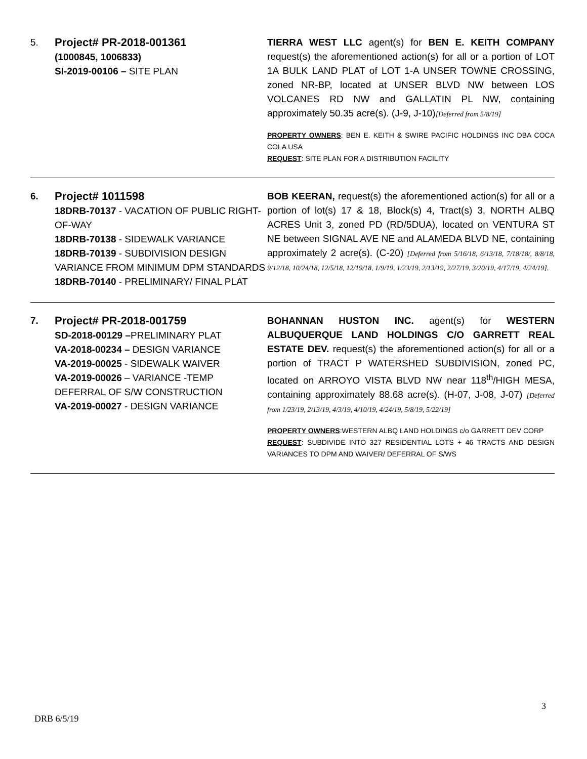| 5. | Project# PR-2018-001361 (1000845, 1006833) SI-2019-00106 – SITE PLAN | TIERRA WEST LLC agent(s) for BEN E. KEITH COMPANY request(s) the aforementioned action(s) for all or a portion of LOT 1A BULK LAND PLAT of LOT 1-A UNSER TOWNE CROSSING, zoned NR-BP, located at UNSER BLVD NW between LOS VOLCANES RD NW and GALLATIN PL NW, containing approximately 50.35 acre(s). (J-9, J-10) [Deferred from 5/8/19] PROPERTY OWNERS : BEN E. KEITH & SWIRE PACIFIC HOLDINGS INC DBA COCA COLA USA REQUEST : SITE PLAN FOR A DISTRIBUTION FACILITY |
| 6. | Project# 1011598 18DRB-70137 - VACATION OF PUBLIC RIGHT-OF-WAY 18DRB-70138 - SIDEWALK VARIANCE 18DRB-70139 - SUBDIVISION DESIGN VARIANCE FROM MINIMUM DPM STANDARDS 18DRB-70140 - PRELIMINARY/ FINAL PLAT | BOB KEERAN, request(s) the aforementioned action(s) for all or a portion of lot(s) 17 & 18, Block(s) 4, Tract(s) 3, NORTH ALBQ ACRES Unit 3, zoned PD (RD/5DUA), located on VENTURA ST NE between SIGNAL AVE NE and ALAMEDA BLVD NE, containing approximately 2 acre(s). (C-20) [Deferred from 5/16/18, 6/13/18, 7/18/18/, 8/8/18, 9/12/18, 10/24/18, 12/5/18, 12/19/18, 1/9/19, 1/23/19, 2/13/19, 2/27/19, 3/20/19, 4/17/19, 4/24/19]. |
| 7. | Project# PR-2018-001759 SD-2018-00129 – PRELIMINARY PLAT VA-2018-00234 – DESIGN VARIANCE VA-2019-00025 - SIDEWALK WAIVER VA-2019-00026 – VARIANCE -TEMP DEFERRAL OF S/W CONSTRUCTION VA-2019-00027 - DESIGN VARIANCE | BOHANNAN HUSTON INC. agent(s) for WESTERN ALBUQUERQUE LAND HOLDINGS C/O GARRETT REAL ESTATE DEV. request(s) the aforementioned action(s) for all or a portion of TRACT P WATERSHED SUBDIVISION, zoned PC, located on ARROYO VISTA BLVD NW near 118<sup>th</sup>/HIGH MESA, containing approximately 88.68 acre(s). (H-07, J-08, J-07) [Deferred from 1/23/19, 2/13/19, 4/3/19, 4/10/19, 4/24/19, 5/8/19, 5/22/19] PROPERTY OWNERS :WESTERN ALBQ LAND HOLDINGS c/o GARRETT DEV CORP REQUEST : SUBDIVIDE INTO 327 RESIDENTIAL LOTS + 46 TRACTS AND DESIGN VARIANCES TO DPM AND WAIVER/ DEFERRAL OF S/WS |
3
DRB 6/5/19